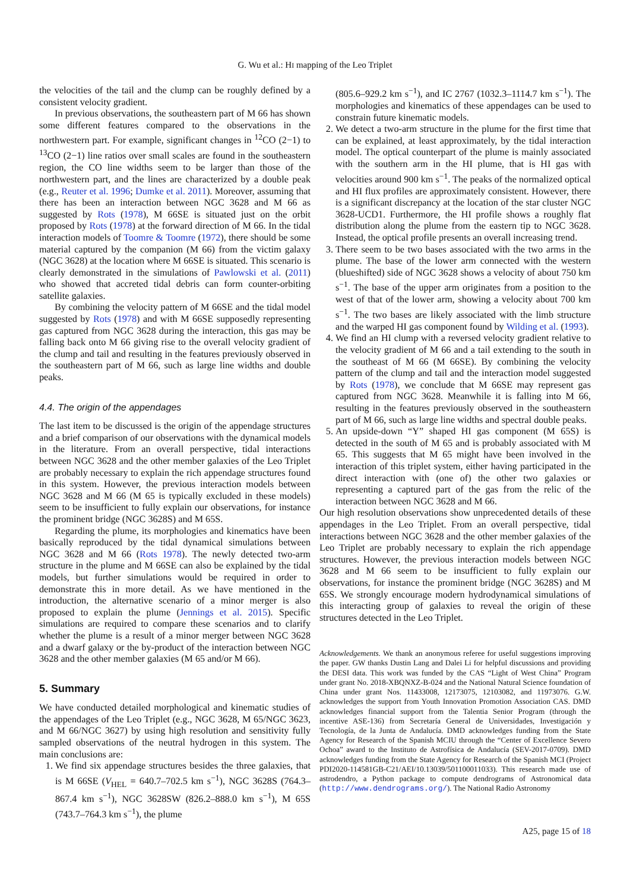G. Wu et al.: HI mapping of the Leo Triplet
the velocities of the tail and the clump can be roughly defined by a consistent velocity gradient.
In previous observations, the southeastern part of M 66 has shown some different features compared to the observations in the northwestern part. For example, significant changes in <sup>12</sup>CO (2−1) to <sup>13</sup>CO (2−1) line ratios over small scales are found in the southeastern region, the CO line widths seem to be larger than those of the northwestern part, and the lines are characterized by a double peak (e.g., Reuter et al. 1996; Dumke et al. 2011). Moreover, assuming that there has been an interaction between NGC 3628 and M 66 as suggested by Rots (1978), M 66SE is situated just on the orbit proposed by Rots (1978) at the forward direction of M 66. In the tidal interaction models of Toomre & Toomre (1972), there should be some material captured by the companion (M 66) from the victim galaxy (NGC 3628) at the location where M 66SE is situated. This scenario is clearly demonstrated in the simulations of Pawlowski et al. (2011) who showed that accreted tidal debris can form counter-orbiting satellite galaxies.
By combining the velocity pattern of M 66SE and the tidal model suggested by Rots (1978) and with M 66SE supposedly representing gas captured from NGC 3628 during the interaction, this gas may be falling back onto M 66 giving rise to the overall velocity gradient of the clump and tail and resulting in the features previously observed in the southeastern part of M 66, such as large line widths and double peaks.
4.4. The origin of the appendages
The last item to be discussed is the origin of the appendage structures and a brief comparison of our observations with the dynamical models in the literature. From an overall perspective, tidal interactions between NGC 3628 and the other member galaxies of the Leo Triplet are probably necessary to explain the rich appendage structures found in this system. However, the previous interaction models between NGC 3628 and M 66 (M 65 is typically excluded in these models) seem to be insufficient to fully explain our observations, for instance the prominent bridge (NGC 3628S) and M 65S.
Regarding the plume, its morphologies and kinematics have been basically reproduced by the tidal dynamical simulations between NGC 3628 and M 66 (Rots 1978). The newly detected two-arm structure in the plume and M 66SE can also be explained by the tidal models, but further simulations would be required in order to demonstrate this in more detail. As we have mentioned in the introduction, the alternative scenario of a minor merger is also proposed to explain the plume (Jennings et al. 2015). Specific simulations are required to compare these scenarios and to clarify whether the plume is a result of a minor merger between NGC 3628 and a dwarf galaxy or the by-product of the interaction between NGC 3628 and the other member galaxies (M 65 and/or M 66).
5. Summary
We have conducted detailed morphological and kinematic studies of the appendages of the Leo Triplet (e.g., NGC 3628, M 65/NGC 3623, and M 66/NGC 3627) by using high resolution and sensitivity fully sampled observations of the neutral hydrogen in this system. The main conclusions are:
1. We find six appendage structures besides the three galaxies, that is M 66SE (V<sub>HEL</sub> = 640.7–702.5 km s<sup>−1</sup>), NGC 3628S (764.3–867.4 km s<sup>−1</sup>), NGC 3628SW (826.2–888.0 km s<sup>−1</sup>), M 65S (743.7–764.3 km s<sup>−1</sup>), the plume
(805.6–929.2 km s<sup>−1</sup>), and IC 2767 (1032.3–1114.7 km s<sup>−1</sup>). The morphologies and kinematics of these appendages can be used to constrain future kinematic models.
2. We detect a two-arm structure in the plume for the first time that can be explained, at least approximately, by the tidal interaction model. The optical counterpart of the plume is mainly associated with the southern arm in the HI plume, that is HI gas with velocities around 900 km s<sup>−1</sup>. The peaks of the normalized optical and HI flux profiles are approximately consistent. However, there is a significant discrepancy at the location of the star cluster NGC 3628-UCD1. Furthermore, the HI profile shows a roughly flat distribution along the plume from the eastern tip to NGC 3628. Instead, the optical profile presents an overall increasing trend.
3. There seem to be two bases associated with the two arms in the plume. The base of the lower arm connected with the western (blueshifted) side of NGC 3628 shows a velocity of about 750 km s<sup>−1</sup>. The base of the upper arm originates from a position to the west of that of the lower arm, showing a velocity about 700 km s<sup>−1</sup>. The two bases are likely associated with the limb structure and the warped HI gas component found by Wilding et al. (1993).
4. We find an HI clump with a reversed velocity gradient relative to the velocity gradient of M 66 and a tail extending to the south in the southeast of M 66 (M 66SE). By combining the velocity pattern of the clump and tail and the interaction model suggested by Rots (1978), we conclude that M 66SE may represent gas captured from NGC 3628. Meanwhile it is falling into M 66, resulting in the features previously observed in the southeastern part of M 66, such as large line widths and spectral double peaks.
5. An upside-down “Y” shaped HI gas component (M 65S) is detected in the south of M 65 and is probably associated with M 65. This suggests that M 65 might have been involved in the interaction of this triplet system, either having participated in the direct interaction with (one of) the other two galaxies or representing a captured part of the gas from the relic of the interaction between NGC 3628 and M 66.
Our high resolution observations show unprecedented details of these appendages in the Leo Triplet. From an overall perspective, tidal interactions between NGC 3628 and the other member galaxies of the Leo Triplet are probably necessary to explain the rich appendage structures. However, the previous interaction models between NGC 3628 and M 66 seem to be insufficient to fully explain our observations, for instance the prominent bridge (NGC 3628S) and M 65S. We strongly encourage modern hydrodynamical simulations of this interacting group of galaxies to reveal the origin of these structures detected in the Leo Triplet.
Acknowledgements. We thank an anonymous referee for useful suggestions improving the paper. GW thanks Dustin Lang and Dalei Li for helpful discussions and providing the DESI data. This work was funded by the CAS “Light of West China” Program under grant No. 2018-XBQNXZ-B-024 and the National Natural Science foundation of China under grant Nos. 11433008, 12173075, 12103082, and 11973076. G.W. acknowledges the support from Youth Innovation Promotion Association CAS. DMD acknowledges financial support from the Talentia Senior Program (through the incentive ASE-136) from Secretaría General de Universidades, Investigación y Tecnología, de la Junta de Andalucía. DMD acknowledges funding from the State Agency for Research of the Spanish MCIU through the “Center of Excellence Severo Ochoa” award to the Instituto de Astrofísica de Andalucía (SEV-2017-0709). DMD acknowledges funding from the State Agency for Research of the Spanish MCI (Project PDI2020-114581GB-C21/AEI/10.13039/501100011033). This research made use of astrodendro, a Python package to compute dendrograms of Astronomical data (http://www.dendrograms.org/). The National Radio Astronomy
A25, page 15 of 18